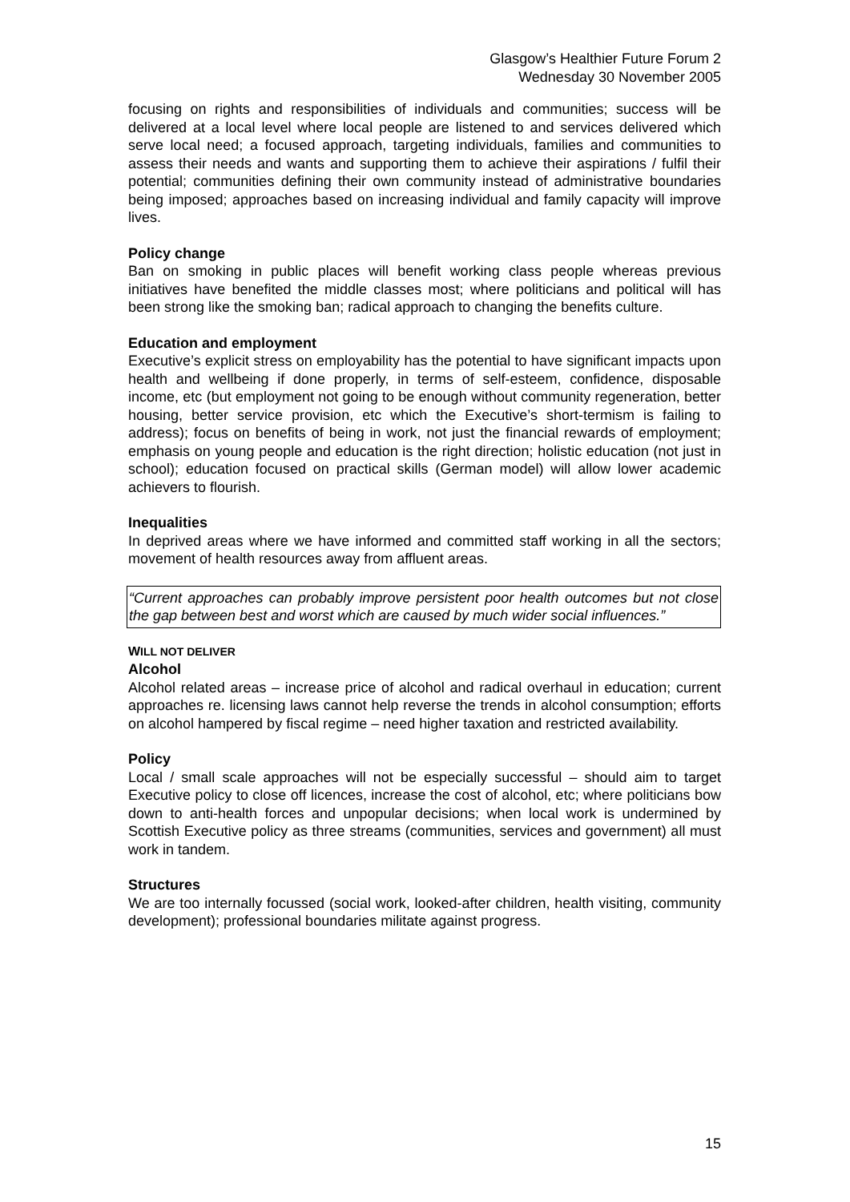Glasgow’s Healthier Future Forum 2
Wednesday 30 November 2005
focusing on rights and responsibilities of individuals and communities; success will be delivered at a local level where local people are listened to and services delivered which serve local need; a focused approach, targeting individuals, families and communities to assess their needs and wants and supporting them to achieve their aspirations / fulfil their potential; communities defining their own community instead of administrative boundaries being imposed; approaches based on increasing individual and family capacity will improve lives.
Policy change
Ban on smoking in public places will benefit working class people whereas previous initiatives have benefited the middle classes most; where politicians and political will has been strong like the smoking ban; radical approach to changing the benefits culture.
Education and employment
Executive’s explicit stress on employability has the potential to have significant impacts upon health and wellbeing if done properly, in terms of self-esteem, confidence, disposable income, etc (but employment not going to be enough without community regeneration, better housing, better service provision, etc which the Executive’s short-termism is failing to address); focus on benefits of being in work, not just the financial rewards of employment; emphasis on young people and education is the right direction; holistic education (not just in school); education focused on practical skills (German model) will allow lower academic achievers to flourish.
Inequalities
In deprived areas where we have informed and committed staff working in all the sectors; movement of health resources away from affluent areas.
“Current approaches can probably improve persistent poor health outcomes but not close the gap between best and worst which are caused by much wider social influences.”
WILL NOT DELIVER
Alcohol
Alcohol related areas – increase price of alcohol and radical overhaul in education; current approaches re. licensing laws cannot help reverse the trends in alcohol consumption; efforts on alcohol hampered by fiscal regime – need higher taxation and restricted availability.
Policy
Local / small scale approaches will not be especially successful – should aim to target Executive policy to close off licences, increase the cost of alcohol, etc; where politicians bow down to anti-health forces and unpopular decisions; when local work is undermined by Scottish Executive policy as three streams (communities, services and government) all must work in tandem.
Structures
We are too internally focussed (social work, looked-after children, health visiting, community development); professional boundaries militate against progress.
15